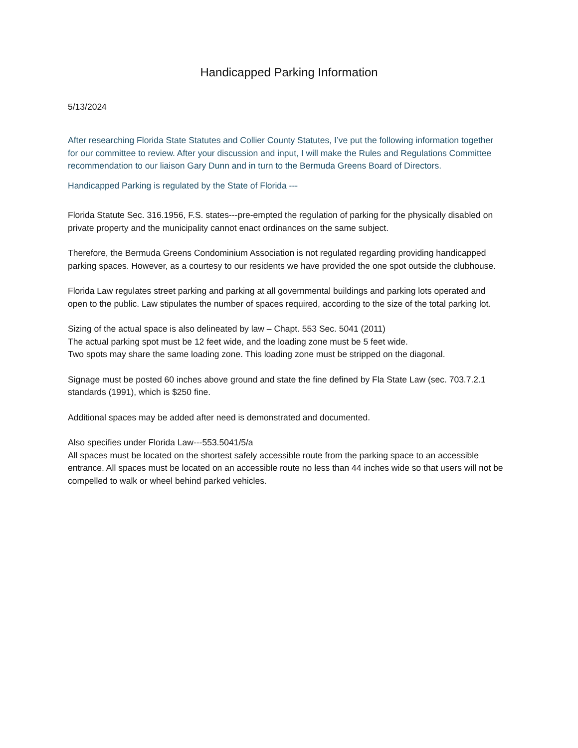Handicapped Parking Information
5/13/2024
After researching Florida State Statutes and Collier County Statutes, I’ve put the following information together for our committee to review. After your discussion and input, I will make the Rules and Regulations Committee recommendation to our liaison Gary Dunn and in turn to the Bermuda Greens Board of Directors.
Handicapped Parking is regulated by the State of Florida ---
Florida Statute Sec. 316.1956, F.S. states---pre-empted the regulation of parking for the physically disabled on private property and the municipality cannot enact ordinances on the same subject.
Therefore, the Bermuda Greens Condominium Association is not regulated regarding providing handicapped parking spaces. However, as a courtesy to our residents we have provided the one spot outside the clubhouse.
Florida Law regulates street parking and parking at all governmental buildings and parking lots operated and open to the public. Law stipulates the number of spaces required, according to the size of the total parking lot.
Sizing of the actual space is also delineated by law – Chapt. 553 Sec. 5041 (2011)
The actual parking spot must be 12 feet wide, and the loading zone must be 5 feet wide.
Two spots may share the same loading zone. This loading zone must be stripped on the diagonal.
Signage must be posted 60 inches above ground and state the fine defined by Fla State Law (sec. 703.7.2.1 standards (1991), which is $250 fine.
Additional spaces may be added after need is demonstrated and documented.
Also specifies under Florida Law---553.5041/5/a
All spaces must be located on the shortest safely accessible route from the parking space to an accessible entrance. All spaces must be located on an accessible route no less than 44 inches wide so that users will not be compelled to walk or wheel behind parked vehicles.